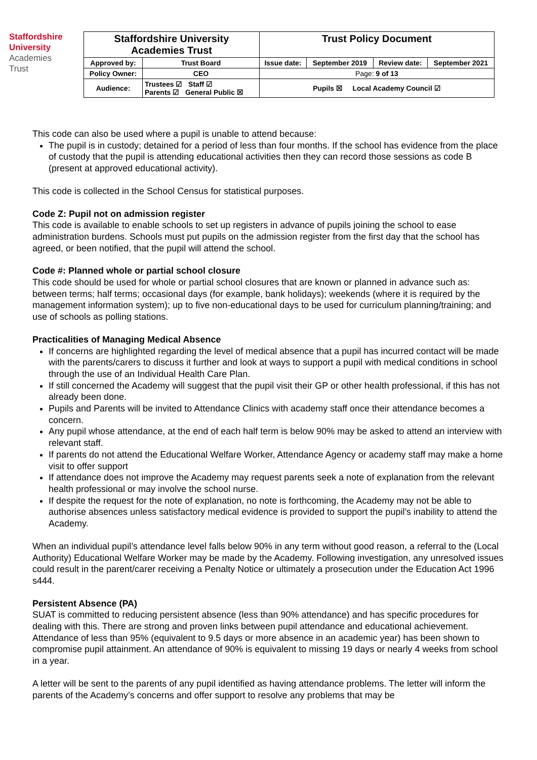Staffordshire
University
Academies
Trust
| Staffordshire University Academies Trust | | Trust Policy Document | | | |
| Approved by: | Trust Board | Issue date: | September 2019 | Review date: | September 2021 |
| Policy Owner: | CEO | Page: 9 of 13 | | | |
| Audience: | Trustees ☑ Staff ☑ Parents ☑ General Public ☒ | Pupils ☒ Local Academy Council ☑ | | | |
This code can also be used where a pupil is unable to attend because:
The pupil is in custody; detained for a period of less than four months. If the school has evidence from the place of custody that the pupil is attending educational activities then they can record those sessions as code B (present at approved educational activity).
This code is collected in the School Census for statistical purposes.
Code Z: Pupil not on admission register
This code is available to enable schools to set up registers in advance of pupils joining the school to ease administration burdens. Schools must put pupils on the admission register from the first day that the school has agreed, or been notified, that the pupil will attend the school.
Code #: Planned whole or partial school closure
This code should be used for whole or partial school closures that are known or planned in advance such as: between terms; half terms; occasional days (for example, bank holidays); weekends (where it is required by the management information system); up to five non-educational days to be used for curriculum planning/training; and use of schools as polling stations.
Practicalities of Managing Medical Absence
If concerns are highlighted regarding the level of medical absence that a pupil has incurred contact will be made with the parents/carers to discuss it further and look at ways to support a pupil with medical conditions in school through the use of an Individual Health Care Plan.
If still concerned the Academy will suggest that the pupil visit their GP or other health professional, if this has not already been done.
Pupils and Parents will be invited to Attendance Clinics with academy staff once their attendance becomes a concern.
Any pupil whose attendance, at the end of each half term is below 90% may be asked to attend an interview with relevant staff.
If parents do not attend the Educational Welfare Worker, Attendance Agency or academy staff may make a home visit to offer support
If attendance does not improve the Academy may request parents seek a note of explanation from the relevant health professional or may involve the school nurse.
If despite the request for the note of explanation, no note is forthcoming, the Academy may not be able to authorise absences unless satisfactory medical evidence is provided to support the pupil’s inability to attend the Academy.
When an individual pupil’s attendance level falls below 90% in any term without good reason, a referral to the (Local Authority) Educational Welfare Worker may be made by the Academy. Following investigation, any unresolved issues could result in the parent/carer receiving a Penalty Notice or ultimately a prosecution under the Education Act 1996 s444.
Persistent Absence (PA)
SUAT is committed to reducing persistent absence (less than 90% attendance) and has specific procedures for dealing with this. There are strong and proven links between pupil attendance and educational achievement. Attendance of less than 95% (equivalent to 9.5 days or more absence in an academic year) has been shown to compromise pupil attainment. An attendance of 90% is equivalent to missing 19 days or nearly 4 weeks from school in a year.
A letter will be sent to the parents of any pupil identified as having attendance problems. The letter will inform the parents of the Academy’s concerns and offer support to resolve any problems that may be